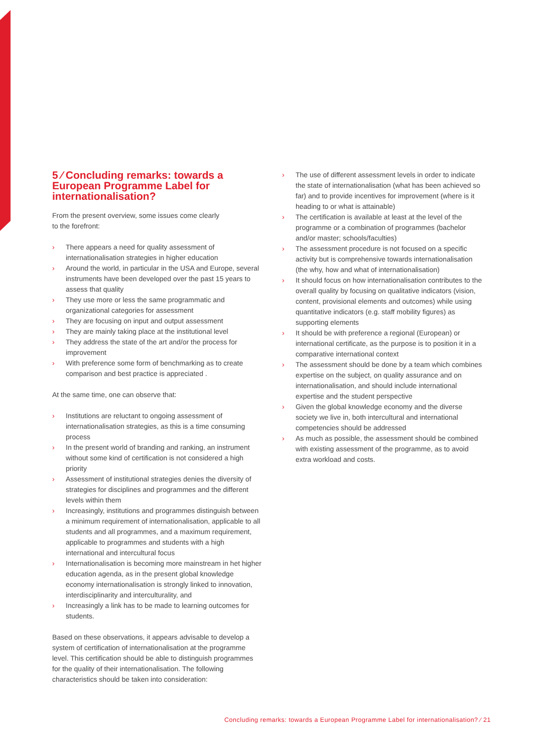5 ⁄ Concluding remarks: towards a European Programme Label for internationalisation?
From the present overview, some issues come clearly
to the forefront:
› There appears a need for quality assessment of internationalisation strategies in higher education
› Around the world, in particular in the USA and Europe, several instruments have been developed over the past 15 years to assess that quality
› They use more or less the same programmatic and organizational categories for assessment
› They are focusing on input and output assessment
› They are mainly taking place at the institutional level
› They address the state of the art and/or the process for improvement
› With preference some form of benchmarking as to create comparison and best practice is appreciated .
At the same time, one can observe that:
› Institutions are reluctant to ongoing assessment of internationalisation strategies, as this is a time consuming process
› In the present world of branding and ranking, an instrument without some kind of certification is not considered a high priority
› Assessment of institutional strategies denies the diversity of strategies for disciplines and programmes and the different levels within them
› Increasingly, institutions and programmes distinguish between a minimum requirement of internationalisation, applicable to all students and all programmes, and a maximum requirement, applicable to programmes and students with a high international and intercultural focus
› Internationalisation is becoming more mainstream in het higher education agenda, as in the present global knowledge economy internationalisation is strongly linked to innovation, interdisciplinarity and interculturality, and
› Increasingly a link has to be made to learning outcomes for students.
Based on these observations, it appears advisable to develop a system of certification of internationalisation at the programme level. This certification should be able to distinguish programmes for the quality of their internationalisation. The following characteristics should be taken into consideration:
› The use of different assessment levels in order to indicate the state of internationalisation (what has been achieved so far) and to provide incentives for improvement (where is it heading to or what is attainable)
› The certification is available at least at the level of the programme or a combination of programmes (bachelor and/or master; schools/faculties)
› The assessment procedure is not focused on a specific activity but is comprehensive towards internationalisation (the why, how and what of internationalisation)
› It should focus on how internationalisation contributes to the overall quality by focusing on qualitative indicators (vision, content, provisional elements and outcomes) while using quantitative indicators (e.g. staff mobility figures) as supporting elements
› It should be with preference a regional (European) or international certificate, as the purpose is to position it in a comparative international context
› The assessment should be done by a team which combines expertise on the subject, on quality assurance and on internationalisation, and should include international expertise and the student perspective
› Given the global knowledge economy and the diverse society we live in, both intercultural and international competencies should be addressed
› As much as possible, the assessment should be combined with existing assessment of the programme, as to avoid extra workload and costs.
Concluding remarks: towards a European Programme Label for internationalisation? ⁄ 21